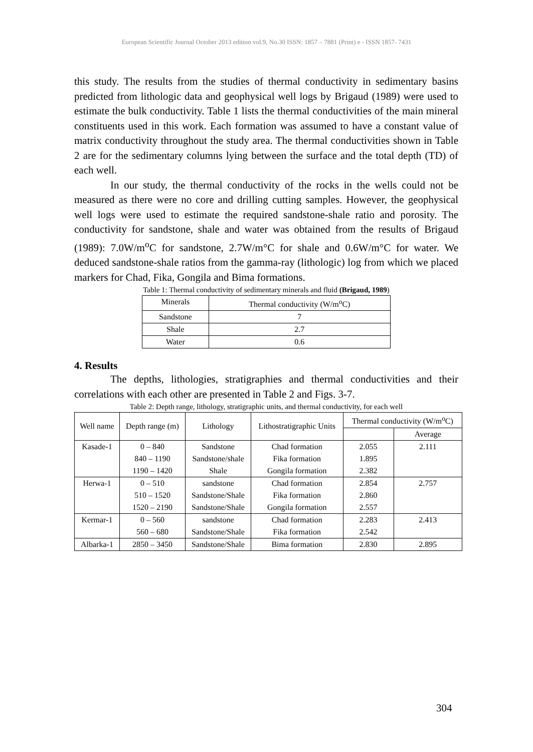European Scientific Journal October 2013 edition vol.9, No.30 ISSN: 1857 – 7881 (Print) e - ISSN 1857- 7431
this study. The results from the studies of thermal conductivity in sedimentary basins predicted from lithologic data and geophysical well logs by Brigaud (1989) were used to estimate the bulk conductivity. Table 1 lists the thermal conductivities of the main mineral constituents used in this work. Each formation was assumed to have a constant value of matrix conductivity throughout the study area. The thermal conductivities shown in Table 2 are for the sedimentary columns lying between the surface and the total depth (TD) of each well.
In our study, the thermal conductivity of the rocks in the wells could not be measured as there were no core and drilling cutting samples. However, the geophysical well logs were used to estimate the required sandstone-shale ratio and porosity. The conductivity for sandstone, shale and water was obtained from the results of Brigaud (1989): 7.0W/m<sup>o</sup>C for sandstone, 2.7W/m°C for shale and 0.6W/m°C for water. We deduced sandstone-shale ratios from the gamma-ray (lithologic) log from which we placed markers for Chad, Fika, Gongila and Bima formations.
Table 1: Thermal conductivity of sedimentary minerals and fluid (Brigaud, 1989)
| Minerals | Thermal conductivity (W/m<sup>o</sup>C) |
| Sandstone | 7 |
| Shale | 2.7 |
| Water | 0.6 |
4. Results
The depths, lithologies, stratigraphies and thermal conductivities and their correlations with each other are presented in Table 2 and Figs. 3-7.
Table 2: Depth range, lithology, stratigraphic units, and thermal conductivity, for each well
| Well name | Depth range (m) | Lithology | Lithostratigraphic Units | Thermal conductivity (W/m<sup>o</sup>C) | |
| --- | --- | --- | --- | --- | --- |
| | | | | | Average |
| Kasade-1 | 0 – 840 840 – 1190 1190 – 1420 | Sandstone Sandstone/shale Shale | Chad formation Fika formation Gongila formation | 2.055 1.895 2.382 | 2.111 |
| Herwa-1 | 0 – 510 510 – 1520 1520 – 2190 | sandstone Sandstone/Shale Sandstone/Shale | Chad formation Fika formation Gongila formation | 2.854 2.860 2.557 | 2.757 |
| Kermar-1 | 0 – 560 560 – 680 | sandstone Sandstone/Shale | Chad formation Fika formation | 2.283 2.542 | 2.413 |
| Albarka-1 | 2850 – 3450 | Sandstone/Shale | Bima formation | 2.830 | 2.895 |
304